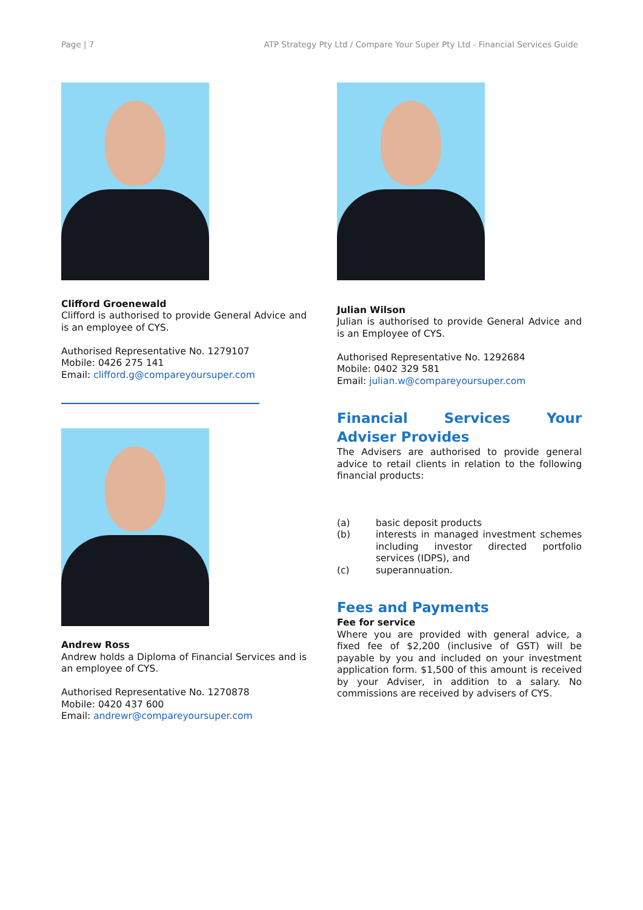Page | 7 ATP Strategy Pty Ltd / Compare Your Super Pty Ltd - Financial Services Guide
Clifford Groenewald
Clifford is authorised to provide General Advice and is an employee of CYS.
Authorised Representative No. 1279107
Mobile: 0426 275 141
Email: clifford.g@compareyoursuper.com
Andrew Ross
Andrew holds a Diploma of Financial Services and is an employee of CYS.
Authorised Representative No. 1270878
Mobile: 0420 437 600
Email: andrewr@compareyoursuper.com
Julian Wilson
Julian is authorised to provide General Advice and is an Employee of CYS.
Authorised Representative No. 1292684
Mobile: 0402 329 581
Email: julian.w@compareyoursuper.com
Financial Services Your Adviser Provides
The Advisers are authorised to provide general advice to retail clients in relation to the following financial products:
(a) basic deposit products
(b) interests in managed investment schemes including investor directed portfolio services (IDPS), and
(c) superannuation.
Fees and Payments
Fee for service
Where you are provided with general advice, a fixed fee of $2,200 (inclusive of GST) will be payable by you and included on your investment application form. $1,500 of this amount is received by your Adviser, in addition to a salary. No commissions are received by advisers of CYS.